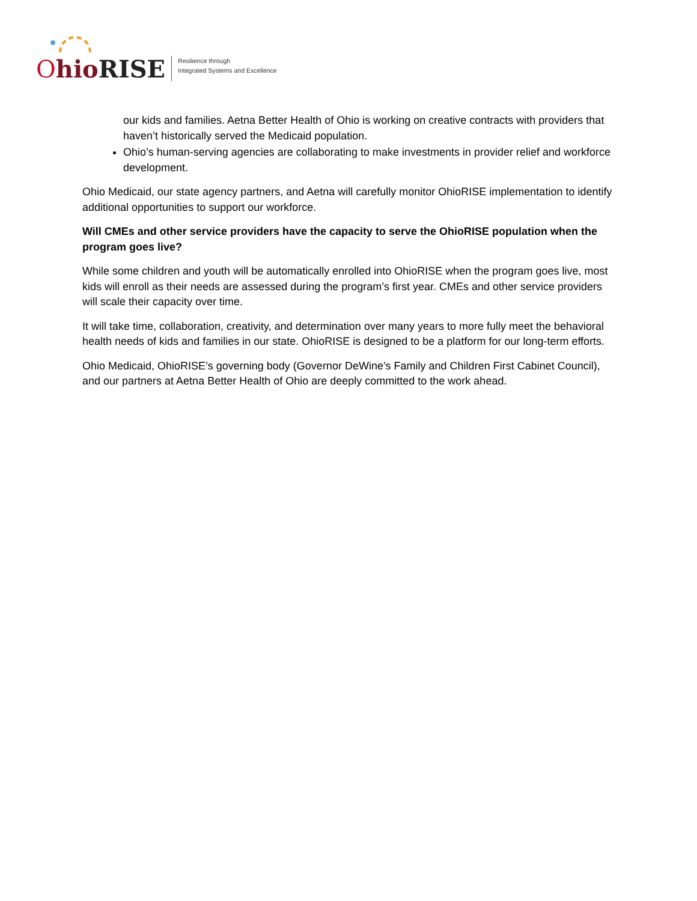Ohio RISE
Resilience through
Integrated Systems and Excellence
our kids and families. Aetna Better Health of Ohio is working on creative contracts with providers that haven’t historically served the Medicaid population.
Ohio’s human-serving agencies are collaborating to make investments in provider relief and workforce development.
Ohio Medicaid, our state agency partners, and Aetna will carefully monitor OhioRISE implementation to identify additional opportunities to support our workforce.
Will CMEs and other service providers have the capacity to serve the OhioRISE population when the program goes live?
While some children and youth will be automatically enrolled into OhioRISE when the program goes live, most kids will enroll as their needs are assessed during the program’s first year. CMEs and other service providers will scale their capacity over time.
It will take time, collaboration, creativity, and determination over many years to more fully meet the behavioral health needs of kids and families in our state. OhioRISE is designed to be a platform for our long-term efforts.
Ohio Medicaid, OhioRISE’s governing body (Governor DeWine’s Family and Children First Cabinet Council), and our partners at Aetna Better Health of Ohio are deeply committed to the work ahead.